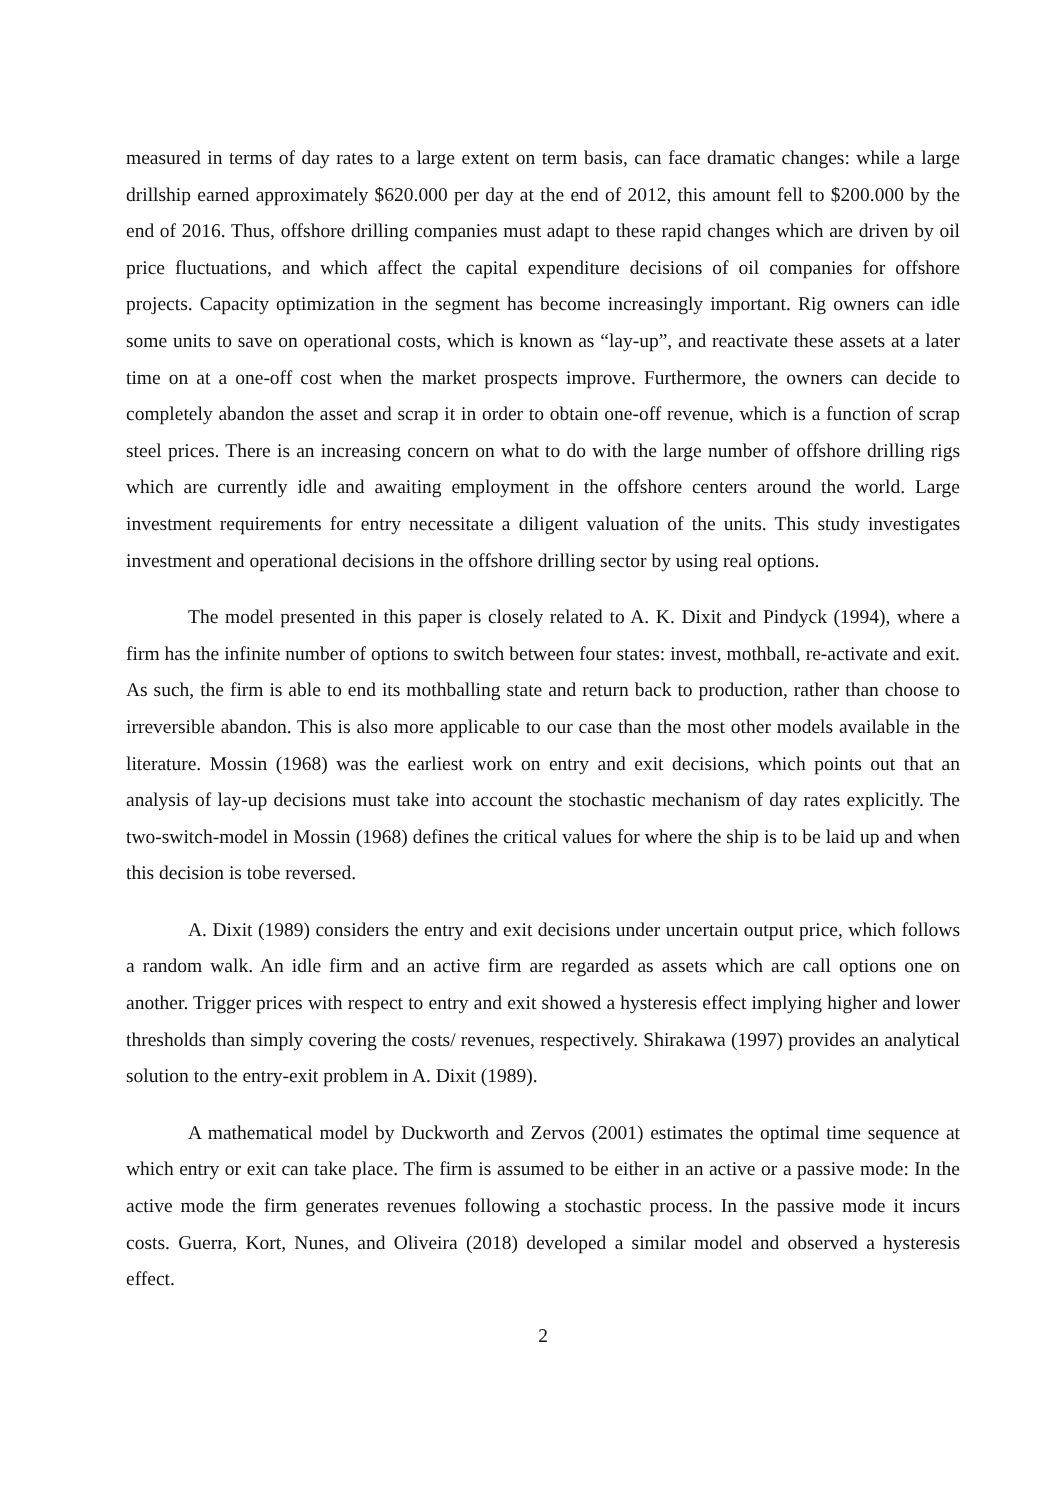measured in terms of day rates to a large extent on term basis, can face dramatic changes: while a large drillship earned approximately $620.000 per day at the end of 2012, this amount fell to $200.000 by the end of 2016. Thus, offshore drilling companies must adapt to these rapid changes which are driven by oil price fluctuations, and which affect the capital expenditure decisions of oil companies for offshore projects. Capacity optimization in the segment has become increasingly important. Rig owners can idle some units to save on operational costs, which is known as “lay-up”, and reactivate these assets at a later time on at a one-off cost when the market prospects improve. Furthermore, the owners can decide to completely abandon the asset and scrap it in order to obtain one-off revenue, which is a function of scrap steel prices. There is an increasing concern on what to do with the large number of offshore drilling rigs which are currently idle and awaiting employment in the offshore centers around the world. Large investment requirements for entry necessitate a diligent valuation of the units. This study investigates investment and operational decisions in the offshore drilling sector by using real options.
The model presented in this paper is closely related to A. K. Dixit and Pindyck (1994), where a firm has the infinite number of options to switch between four states: invest, mothball, re-activate and exit. As such, the firm is able to end its mothballing state and return back to production, rather than choose to irreversible abandon. This is also more applicable to our case than the most other models available in the literature. Mossin (1968) was the earliest work on entry and exit decisions, which points out that an analysis of lay-up decisions must take into account the stochastic mechanism of day rates explicitly. The two-switch-model in Mossin (1968) defines the critical values for where the ship is to be laid up and when this decision is tobe reversed.
A. Dixit (1989) considers the entry and exit decisions under uncertain output price, which follows a random walk. An idle firm and an active firm are regarded as assets which are call options one on another. Trigger prices with respect to entry and exit showed a hysteresis effect implying higher and lower thresholds than simply covering the costs/ revenues, respectively. Shirakawa (1997) provides an analytical solution to the entry-exit problem in A. Dixit (1989).
A mathematical model by Duckworth and Zervos (2001) estimates the optimal time sequence at which entry or exit can take place. The firm is assumed to be either in an active or a passive mode: In the active mode the firm generates revenues following a stochastic process. In the passive mode it incurs costs. Guerra, Kort, Nunes, and Oliveira (2018) developed a similar model and observed a hysteresis effect.
2